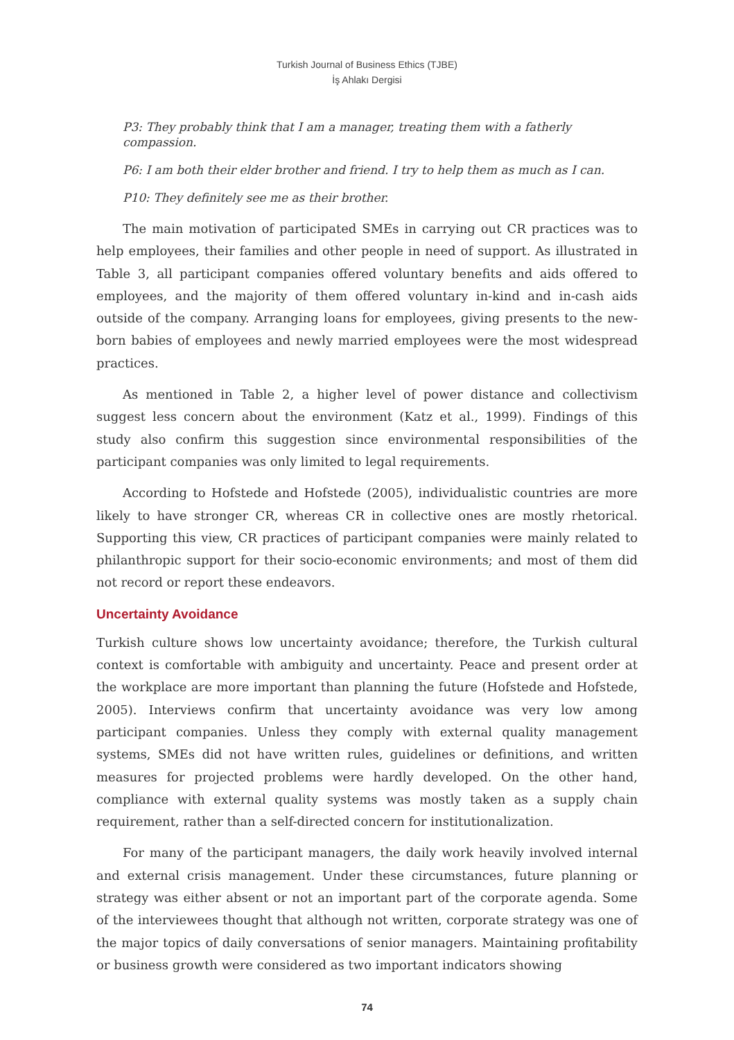Turkish Journal of Business Ethics (TJBE)
İş Ahlakı Dergisi
P3: They probably think that I am a manager, treating them with a fatherly compassion.
P6: I am both their elder brother and friend. I try to help them as much as I can.
P10: They definitely see me as their brother.
The main motivation of participated SMEs in carrying out CR practices was to help employees, their families and other people in need of support. As illustrated in Table 3, all participant companies offered voluntary benefits and aids offered to employees, and the majority of them offered voluntary in-kind and in-cash aids outside of the company. Arranging loans for employees, giving presents to the new-born babies of employees and newly married employees were the most widespread practices.
As mentioned in Table 2, a higher level of power distance and collectivism suggest less concern about the environment (Katz et al., 1999). Findings of this study also confirm this suggestion since environmental responsibilities of the participant companies was only limited to legal requirements.
According to Hofstede and Hofstede (2005), individualistic countries are more likely to have stronger CR, whereas CR in collective ones are mostly rhetorical. Supporting this view, CR practices of participant companies were mainly related to philanthropic support for their socio-economic environments; and most of them did not record or report these endeavors.
Uncertainty Avoidance
Turkish culture shows low uncertainty avoidance; therefore, the Turkish cultural context is comfortable with ambiguity and uncertainty. Peace and present order at the workplace are more important than planning the future (Hofstede and Hofstede, 2005). Interviews confirm that uncertainty avoidance was very low among participant companies. Unless they comply with external quality management systems, SMEs did not have written rules, guidelines or definitions, and written measures for projected problems were hardly developed. On the other hand, compliance with external quality systems was mostly taken as a supply chain requirement, rather than a self-directed concern for institutionalization.
For many of the participant managers, the daily work heavily involved internal and external crisis management. Under these circumstances, future planning or strategy was either absent or not an important part of the corporate agenda. Some of the interviewees thought that although not written, corporate strategy was one of the major topics of daily conversations of senior managers. Maintaining profitability or business growth were considered as two important indicators showing
74